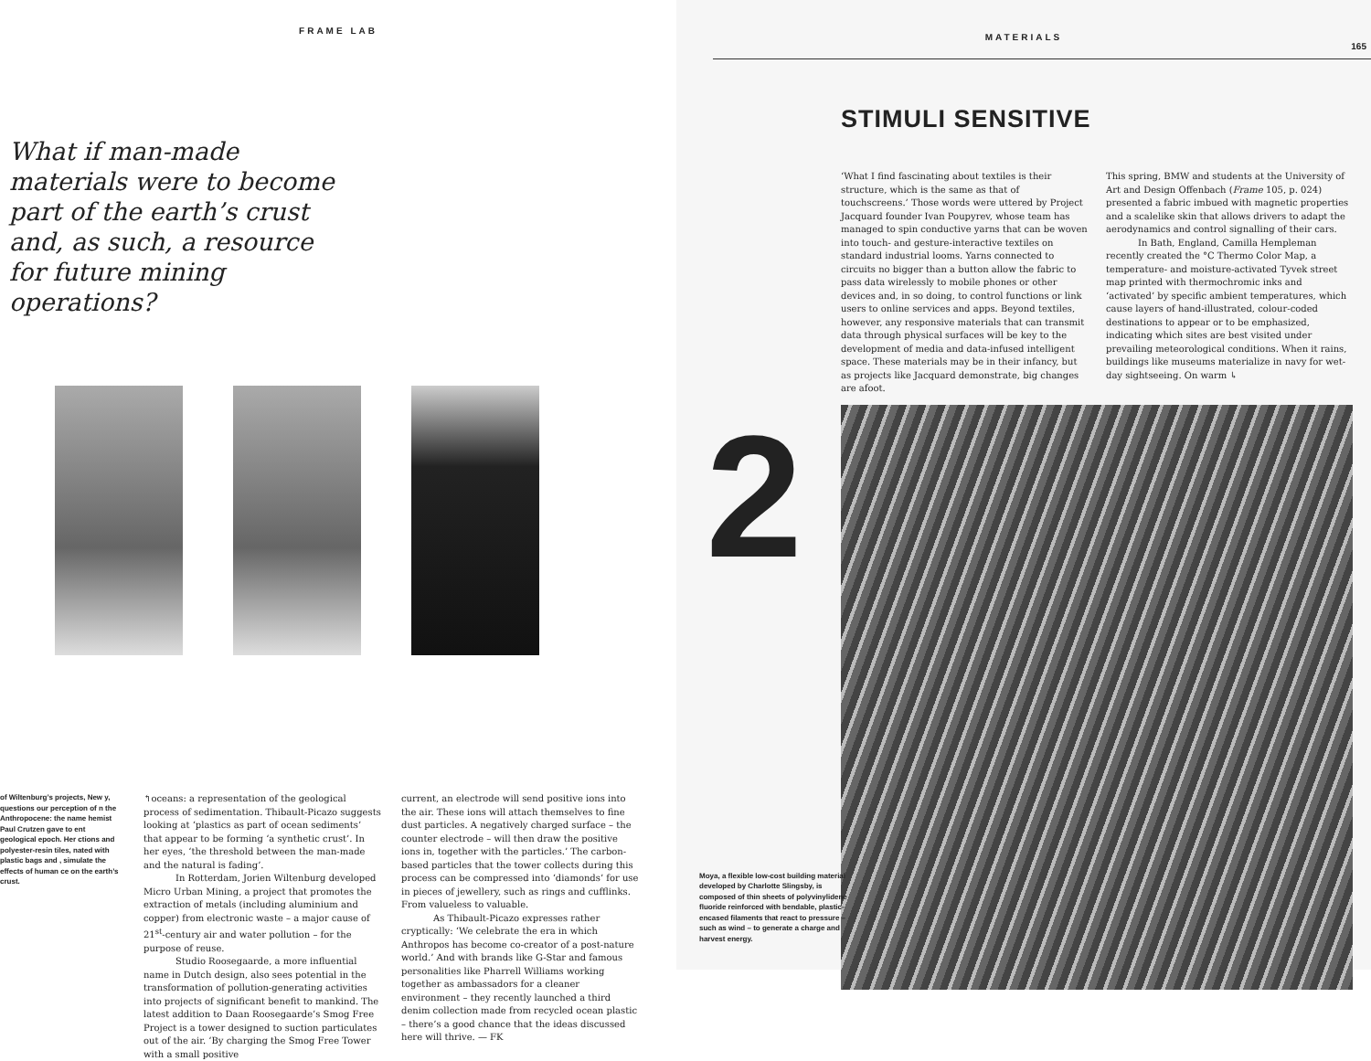FRAME LAB
What if man-made materials were to become part of the earth’s crust and, as such, a resource for future mining operations?
of Wiltenburg’s projects, New y, questions our perception of n the Anthropocene: the name hemist Paul Crutzen gave to ent geological epoch. Her ctions and polyester-resin tiles, nated with plastic bags and , simulate the effects of human ce on the earth’s crust.
↰oceans: a representation of the geological process of sedimentation. Thibault-Picazo suggests looking at ‘plastics as part of ocean sediments’ that appear to be forming ‘a synthetic crust’. In her eyes, ‘the threshold between the man-made and the natural is fading’.
In Rotterdam, Jorien Wiltenburg developed Micro Urban Mining, a project that promotes the extraction of metals (including aluminium and copper) from electronic waste – a major cause of 21<sup>st</sup>-century air and water pollution – for the purpose of reuse.
Studio Roosegaarde, a more influential name in Dutch design, also sees potential in the transformation of pollution-generating activities into projects of significant benefit to mankind. The latest addition to Daan Roosegaarde’s Smog Free Project is a tower designed to suction particulates out of the air. ‘By charging the Smog Free Tower with a small positive
current, an electrode will send positive ions into the air. These ions will attach themselves to fine dust particles. A negatively charged surface – the counter electrode – will then draw the positive ions in, together with the particles.’ The carbon-based particles that the tower collects during this process can be compressed into ‘diamonds’ for use in pieces of jewellery, such as rings and cufflinks. From valueless to valuable.
As Thibault-Picazo expresses rather cryptically: ‘We celebrate the era in which Anthropos has become co-creator of a post-nature world.’ And with brands like G-Star and famous personalities like Pharrell Williams working together as ambassadors for a cleaner environment – they recently launched a third denim collection made from recycled ocean plastic – there’s a good chance that the ideas discussed here will thrive. — FK
MATERIALS
165
STIMULI SENSITIVE
‘What I find fascinating about textiles is their structure, which is the same as that of touchscreens.’ Those words were uttered by Project Jacquard founder Ivan Poupyrev, whose team has managed to spin conductive yarns that can be woven into touch- and gesture-interactive textiles on standard industrial looms. Yarns connected to circuits no bigger than a button allow the fabric to pass data wirelessly to mobile phones or other devices and, in so doing, to control functions or link users to online services and apps. Beyond textiles, however, any responsive materials that can transmit data through physical surfaces will be key to the development of media and data-infused intelligent space. These materials may be in their infancy, but as projects like Jacquard demonstrate, big changes are afoot.
This spring, BMW and students at the University of Art and Design Offenbach (Frame 105, p. 024) presented a fabric imbued with magnetic properties and a scalelike skin that allows drivers to adapt the aerodynamics and control signalling of their cars.
In Bath, England, Camilla Hempleman recently created the °C Thermo Color Map, a temperature- and moisture-activated Tyvek street map printed with thermochromic inks and ‘activated’ by specific ambient temperatures, which cause layers of hand-illustrated, colour-coded destinations to appear or to be emphasized, indicating which sites are best visited under prevailing meteorological conditions. When it rains, buildings like museums materialize in navy for wet-day sightseeing. On warm ↳
2
Moya, a flexible low-cost building material developed by Charlotte Slingsby, is composed of thin sheets of polyvinylidene fluoride reinforced with bendable, plastic-encased filaments that react to pressure – such as wind – to generate a charge and harvest energy.